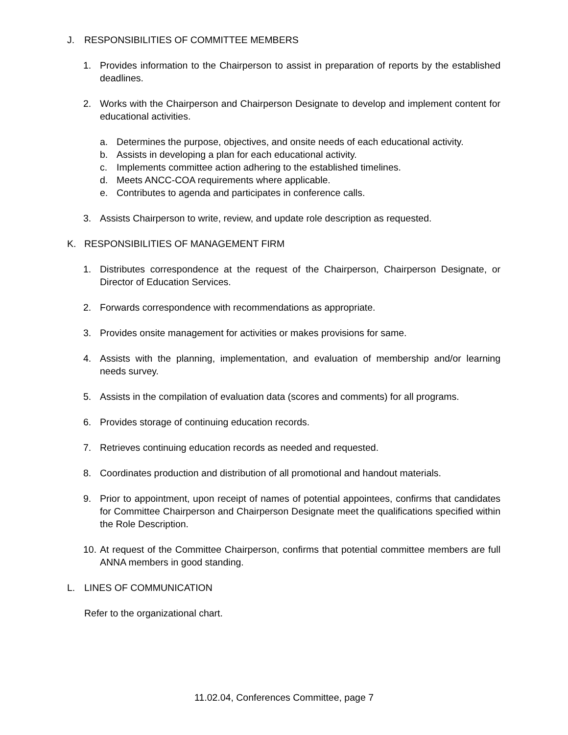J. RESPONSIBILITIES OF COMMITTEE MEMBERS
1. Provides information to the Chairperson to assist in preparation of reports by the established deadlines.
2. Works with the Chairperson and Chairperson Designate to develop and implement content for educational activities.
a. Determines the purpose, objectives, and onsite needs of each educational activity.
b. Assists in developing a plan for each educational activity.
c. Implements committee action adhering to the established timelines.
d. Meets ANCC-COA requirements where applicable.
e. Contributes to agenda and participates in conference calls.
3. Assists Chairperson to write, review, and update role description as requested.
K. RESPONSIBILITIES OF MANAGEMENT FIRM
1. Distributes correspondence at the request of the Chairperson, Chairperson Designate, or Director of Education Services.
2. Forwards correspondence with recommendations as appropriate.
3. Provides onsite management for activities or makes provisions for same.
4. Assists with the planning, implementation, and evaluation of membership and/or learning needs survey.
5. Assists in the compilation of evaluation data (scores and comments) for all programs.
6. Provides storage of continuing education records.
7. Retrieves continuing education records as needed and requested.
8. Coordinates production and distribution of all promotional and handout materials.
9. Prior to appointment, upon receipt of names of potential appointees, confirms that candidates for Committee Chairperson and Chairperson Designate meet the qualifications specified within the Role Description.
10. At request of the Committee Chairperson, confirms that potential committee members are full ANNA members in good standing.
L. LINES OF COMMUNICATION
Refer to the organizational chart.
11.02.04, Conferences Committee, page 7